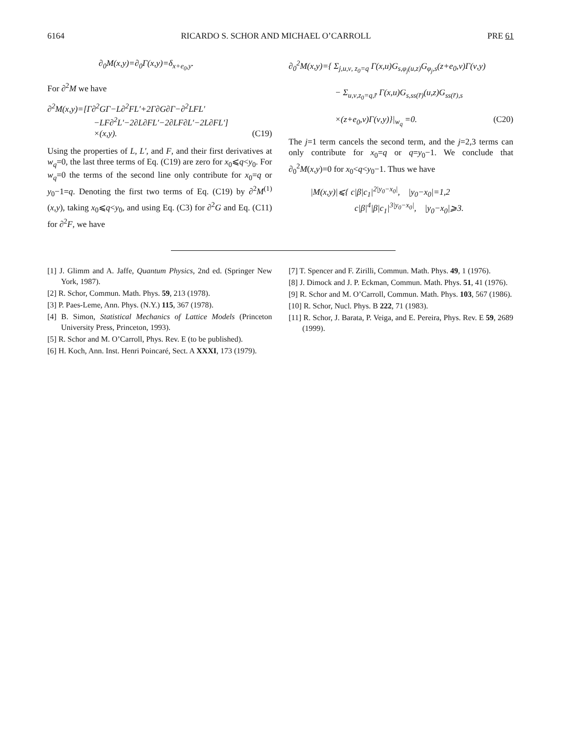6164 RICARDO S. SCHOR AND MICHAEL O’CARROLL PRE 61
∂<sub>0</sub>M(x,y)=∂<sub>0</sub>Γ(x,y)=δ<sub>x+e<sub>0</sub>,y</sub>.
For ∂<sup>2</sup>M we have
∂<sup>2</sup>M(x,y)=[Γ∂<sup>2</sup>GΓ−L∂<sup>2</sup>FL′+2Γ∂G∂Γ−∂<sup>2</sup>LFL′
−LF∂<sup>2</sup>L′−2∂L∂FL′−2∂LF∂L′−2L∂FL′]
×(x,y). (C19)
Using the properties of L, L′, and F, and their first derivatives at w<sub>q</sub>=0, the last three terms of Eq. (C19) are zero for x<sub>0</sub>⩽q<y<sub>0</sub>. For w<sub>q</sub>=0 the terms of the second line only contribute for x<sub>0</sub>=q or y<sub>0</sub>−1=q. Denoting the first two terms of Eq. (C19) by ∂<sup>2</sup>M<sup>(1)</sup>(x,y), taking x<sub>0</sub>⩽q<y<sub>0</sub>, and using Eq. (C3) for ∂<sup>2</sup>G and Eq. (C11) for ∂<sup>2</sup>F, we have
∂<sub>0</sub><sup>2</sup>M(x,y)={ Σ<sub>j,u,ν, z<sub>0</sub>=q</sub> Γ(x,u)G<sub>s,φ<sub>j</sub>(u,z)</sub>G<sub>φ<sub>j</sub>,s</sub>(z+e<sub>0</sub>,ν)Γ(ν,y)
− Σ<sub>u,ν,z<sub>0</sub>=q,r̄</sub> Γ(x,u)G<sub>s,ss(r̄)</sub>(u,z)G<sub>ss(r̄),s</sub>
×(z+e<sub>0</sub>,ν)Γ(ν,y)}|<sub>w<sub>q</sub></sub> =0. (C20)
The j=1 term cancels the second term, and the j=2,3 terms can only contribute for x<sub>0</sub>=q or q=y<sub>0</sub>−1. We conclude that ∂<sub>0</sub><sup>2</sup>M(x,y)=0 for x<sub>0</sub><q<y<sub>0</sub>−1. Thus we have
|M(x,y)|⩽{ c|β|c<sub>1</sub>|<sup>2|y<sub>0</sub>−x<sub>0</sub>|</sup>, |y<sub>0</sub>−x<sub>0</sub>|=1,2
c|β|<sup>4</sup>|β|c<sub>1</sub>|<sup>3|y<sub>0</sub>−x<sub>0</sub>|</sup>, |y<sub>0</sub>−x<sub>0</sub>|⩾3.
[1] J. Glimm and A. Jaffe, Quantum Physics, 2nd ed. (Springer New York, 1987).
[2] R. Schor, Commun. Math. Phys. 59, 213 (1978).
[3] P. Paes-Leme, Ann. Phys. (N.Y.) 115, 367 (1978).
[4] B. Simon, Statistical Mechanics of Lattice Models (Princeton University Press, Princeton, 1993).
[5] R. Schor and M. O’Carroll, Phys. Rev. E (to be published).
[6] H. Koch, Ann. Inst. Henri Poincaré, Sect. A XXXI, 173 (1979).
[7] T. Spencer and F. Zirilli, Commun. Math. Phys. 49, 1 (1976).
[8] J. Dimock and J. P. Eckman, Commun. Math. Phys. 51, 41 (1976).
[9] R. Schor and M. O’Carroll, Commun. Math. Phys. 103, 567 (1986).
[10] R. Schor, Nucl. Phys. B 222, 71 (1983).
[11] R. Schor, J. Barata, P. Veiga, and E. Pereira, Phys. Rev. E 59, 2689 (1999).